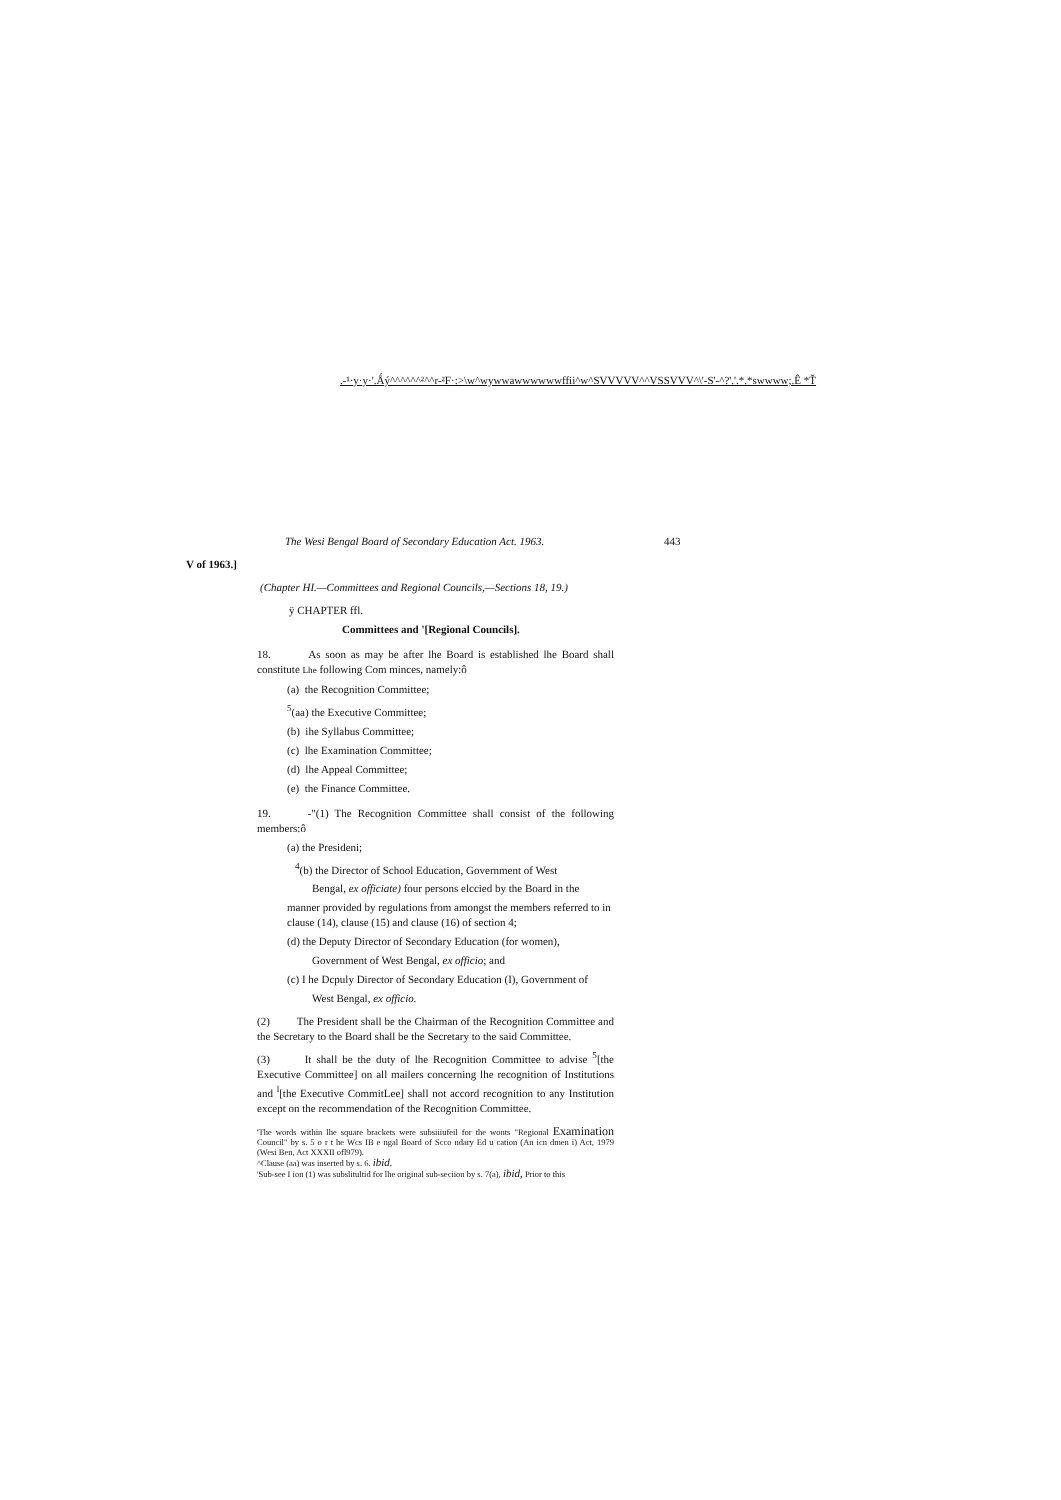.-¹·y·y·'.Ǻý^^^^^^²^^r-²F·:>\w^wywwawwwwwwffii^w^SVVVVV^^VSSVVV^\'-S'-^?'.'.*.*swwww;.Ê *Ť
The Wesi Bengal Board of Secondary Education Act. 1963.
443
V of 1963.]
(Chapter HI.—Committees and Regional Councils,—Sections 18, 19.)
ӱ CHAPTER ffl.
Committees and '[Regional Councils].
18. As soon as may be after lhe Board is established lhe Board shall constitute Lhe following Com minces, namely:ô
(a) the Recognition Committee;
<sup>5</sup> (aa) the Executive Committee;
(b) ihe Syllabus Committee;
(c) lhe Examination Committee;
(d) lhe Appeal Committee;
(e) the Finance Committee.
19. -"(1) The Recognition Committee shall consist of the following members:ô
(a) the Presideni;
<sup>4</sup> (b) the Director of School Education, Government of West
Bengal, ex officiate) four persons elccied by the Board in the
manner provided by regulations from amongst the members referred to in clause (14), clause (15) and clause (16) of section 4;
(d) the Deputy Director of Secondary Education (for women),
Government of West Bengal, ex officio; and
(c) I he Dcpuly Director of Secondary Education (I), Government of
West Bengal, ex officio.
(2) The President shall be the Chairman of the Recognition Committee and the Secretary to the Board shall be the Secretary to the said Committee.
(3) It shall be the duty of lhe Recognition Committee to advise <sup>5</sup>[the Executive Committee] on all mailers concerning lhe recognition of Institutions and <sup>l</sup>[the Executive CommitLee] shall not accord recognition to any Institution except on the recommendation of the Recognition Committee.
'The words within lhe square brackets were subsiiiufeil for the wonts "Regional Examination Council" by s. 5 o r t he Wcs IB e ngal Board of Scco ndary Ed u cation (An icn dmen i) Act, 1979 (Wesi Ben, Act XXXII ofl979).
^Clause (aa) was inserted by s. 6. ibid.
'Sub-see I ion (1) was subslitultid for lhe original sub-seciion by s. 7(a), ibid, Prior to this